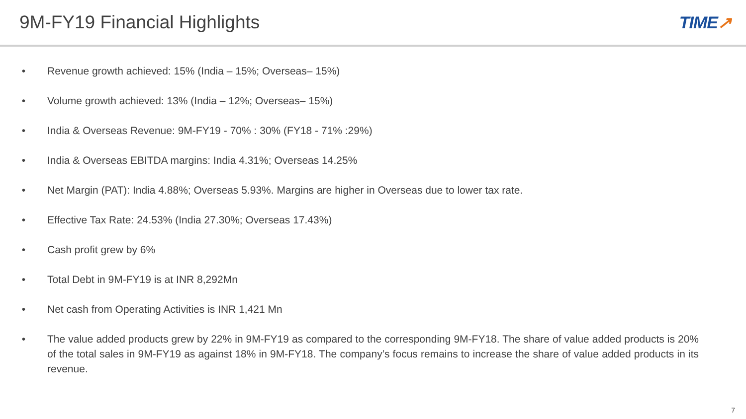9M-FY19 Financial Highlights TIME↗
• Revenue growth achieved: 15% (India – 15%; Overseas– 15%)
• Volume growth achieved: 13% (India – 12%; Overseas– 15%)
• India & Overseas Revenue: 9M-FY19 - 70% : 30% (FY18 - 71% :29%)
• India & Overseas EBITDA margins: India 4.31%; Overseas 14.25%
• Net Margin (PAT): India 4.88%; Overseas 5.93%. Margins are higher in Overseas due to lower tax rate.
• Effective Tax Rate: 24.53% (India 27.30%; Overseas 17.43%)
• Cash profit grew by 6%
• Total Debt in 9M-FY19 is at INR 8,292Mn
• Net cash from Operating Activities is INR 1,421 Mn
• The value added products grew by 22% in 9M-FY19 as compared to the corresponding 9M-FY18. The share of value added products is 20% of the total sales in 9M-FY19 as against 18% in 9M-FY18. The company’s focus remains to increase the share of value added products in its revenue.
7